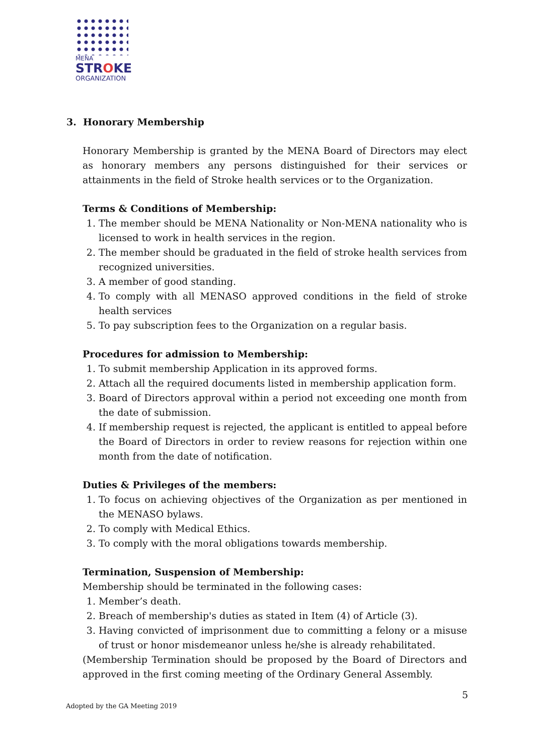MENA
STROKE
ORGANIZATION
3. Honorary Membership
Honorary Membership is granted by the MENA Board of Directors may elect as honorary members any persons distinguished for their services or attainments in the field of Stroke health services or to the Organization.
Terms & Conditions of Membership:
1. The member should be MENA Nationality or Non-MENA nationality who is licensed to work in health services in the region.
2. The member should be graduated in the field of stroke health services from recognized universities.
3. A member of good standing.
4. To comply with all MENASO approved conditions in the field of stroke health services
5. To pay subscription fees to the Organization on a regular basis.
Procedures for admission to Membership:
1. To submit membership Application in its approved forms.
2. Attach all the required documents listed in membership application form.
3. Board of Directors approval within a period not exceeding one month from the date of submission.
4. If membership request is rejected, the applicant is entitled to appeal before the Board of Directors in order to review reasons for rejection within one month from the date of notification.
Duties & Privileges of the members:
1. To focus on achieving objectives of the Organization as per mentioned in the MENASO bylaws.
2. To comply with Medical Ethics.
3. To comply with the moral obligations towards membership.
Termination, Suspension of Membership:
Membership should be terminated in the following cases:
1. Member’s death.
2. Breach of membership's duties as stated in Item (4) of Article (3).
3. Having convicted of imprisonment due to committing a felony or a misuse of trust or honor misdemeanor unless he/she is already rehabilitated.
(Membership Termination should be proposed by the Board of Directors and approved in the first coming meeting of the Ordinary General Assembly.
5
Adopted by the GA Meeting 2019